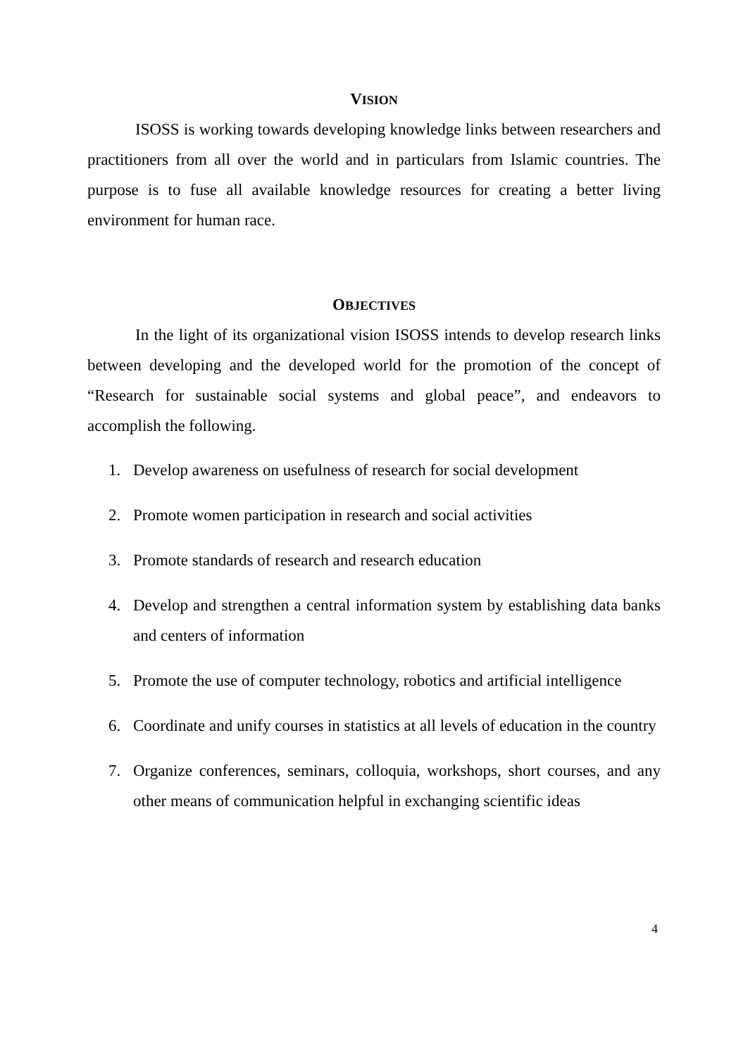VISION
ISOSS is working towards developing knowledge links between researchers and practitioners from all over the world and in particulars from Islamic countries. The purpose is to fuse all available knowledge resources for creating a better living environment for human race.
OBJECTIVES
In the light of its organizational vision ISOSS intends to develop research links between developing and the developed world for the promotion of the concept of “Research for sustainable social systems and global peace”, and endeavors to accomplish the following.
1. Develop awareness on usefulness of research for social development
2. Promote women participation in research and social activities
3. Promote standards of research and research education
4. Develop and strengthen a central information system by establishing data banks and centers of information
5. Promote the use of computer technology, robotics and artificial intelligence
6. Coordinate and unify courses in statistics at all levels of education in the country
7. Organize conferences, seminars, colloquia, workshops, short courses, and any other means of communication helpful in exchanging scientific ideas
4